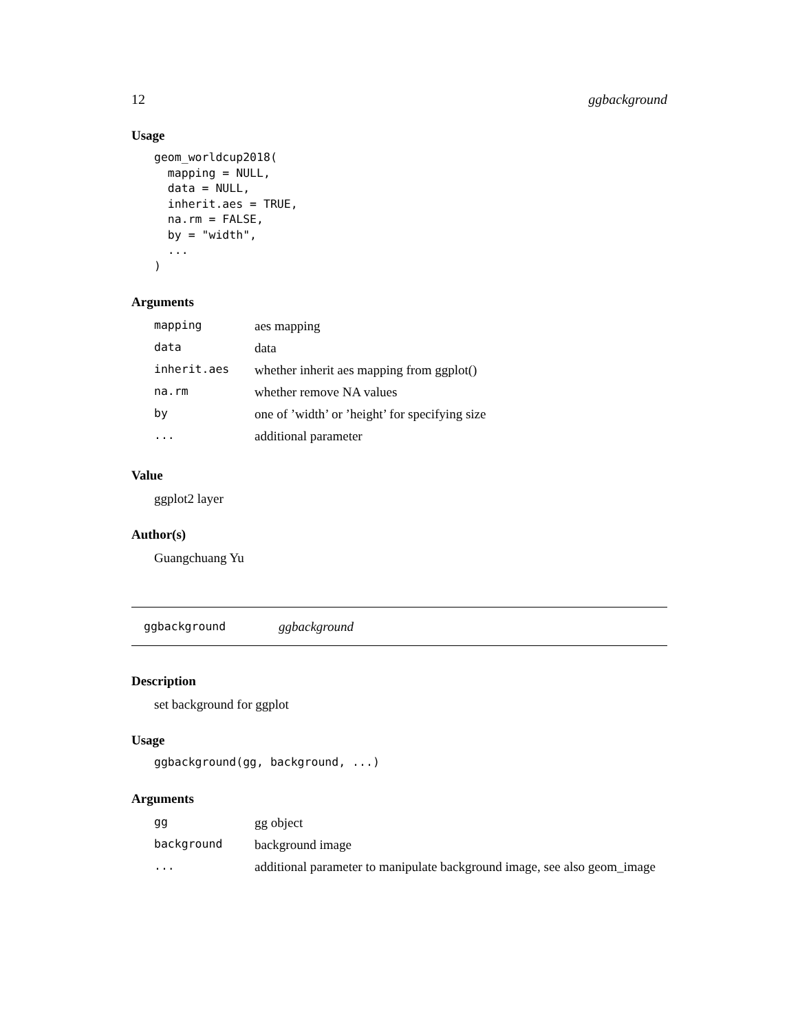12 ggbackground
Usage
geom_worldcup2018(
  mapping = NULL,
  data = NULL,
  inherit.aes = TRUE,
  na.rm = FALSE,
  by = "width",
  ...
)
Arguments
| mapping | aes mapping |
| data | data |
| inherit.aes | whether inherit aes mapping from ggplot() |
| na.rm | whether remove NA values |
| by | one of ’width’ or ’height’ for specifying size |
| ... | additional parameter |
Value
ggplot2 layer
Author(s)
Guangchuang Yu
ggbackground ggbackground
Description
set background for ggplot
Usage
ggbackground(gg, background, ...)
Arguments
| gg | gg object |
| background | background image |
| ... | additional parameter to manipulate background image, see also geom_image |